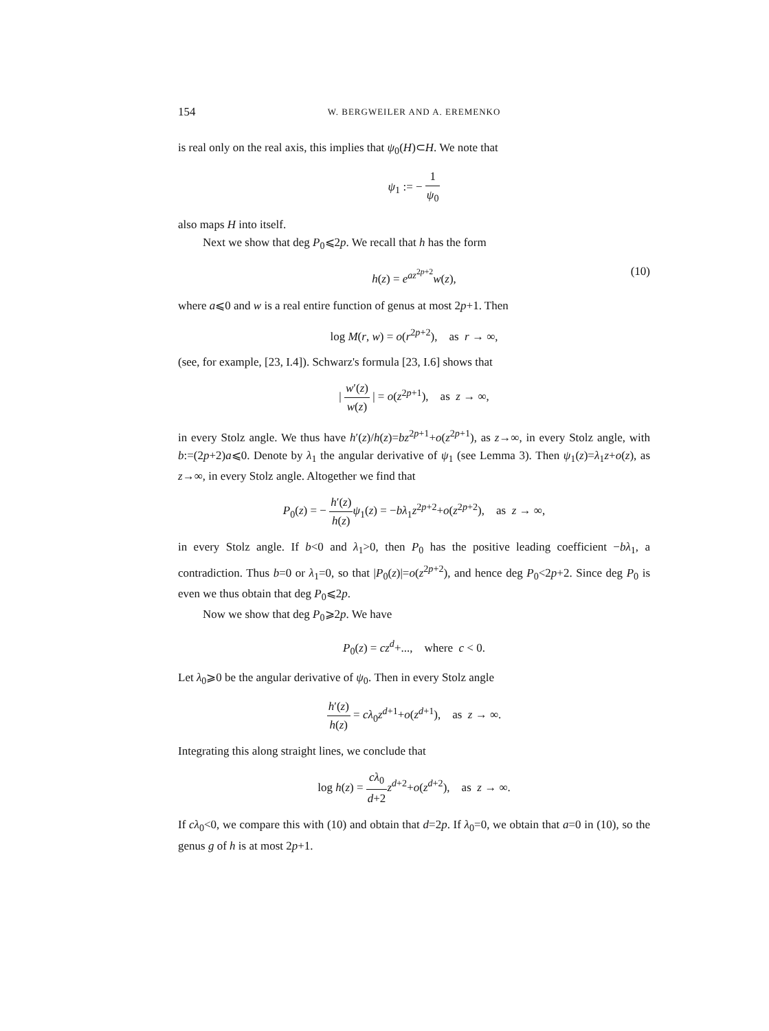154 W. BERGWEILER AND A. EREMENKO
is real only on the real axis, this implies that ψ<sub>0</sub>(H)⊂H. We note that
ψ<sub>1</sub> := − 1 ψ<sub>0</sub>
also maps H into itself.
Next we show that deg P<sub>0</sub>⩽2p. We recall that h has the form
h(z) = e<sup>az<sup>2p+2</sup></sup>w(z), (10)
where a⩽0 and w is a real entire function of genus at most 2p+1. Then
log M(r, w) = o(r<sup>2p+2</sup>), as r → ∞,
(see, for example, [23, I.4]). Schwarz's formula [23, I.6] shows that
| w′(z) w(z) | = o(z<sup>2p+1</sup>), as z → ∞,
in every Stolz angle. We thus have h′(z)/h(z)=bz<sup>2p+1</sup>+o(z<sup>2p+1</sup>), as z→∞, in every Stolz angle, with b:=(2p+2)a⩽0. Denote by λ<sub>1</sub> the angular derivative of ψ<sub>1</sub> (see Lemma 3). Then ψ<sub>1</sub>(z)=λ<sub>1</sub>z+o(z), as z→∞, in every Stolz angle. Altogether we find that
P<sub>0</sub>(z) = − h′(z) h(z) ψ<sub>1</sub>(z) = −bλ<sub>1</sub>z<sup>2p+2</sup>+o(z<sup>2p+2</sup>), as z → ∞,
in every Stolz angle. If b<0 and λ<sub>1</sub>>0, then P<sub>0</sub> has the positive leading coefficient −bλ<sub>1</sub>, a contradiction. Thus b=0 or λ<sub>1</sub>=0, so that |P<sub>0</sub>(z)|=o(z<sup>2p+2</sup>), and hence deg P<sub>0</sub><2p+2. Since deg P<sub>0</sub> is even we thus obtain that deg P<sub>0</sub>⩽2p.
Now we show that deg P<sub>0</sub>⩾2p. We have
P<sub>0</sub>(z) = cz<sup>d</sup>+..., where c < 0.
Let λ<sub>0</sub>⩾0 be the angular derivative of ψ<sub>0</sub>. Then in every Stolz angle
h′(z) h(z) = cλ<sub>0</sub>z<sup>d+1</sup>+o(z<sup>d+1</sup>), as z → ∞.
Integrating this along straight lines, we conclude that
log h(z) = cλ<sub>0</sub> d+2 z<sup>d+2</sup>+o(z<sup>d+2</sup>), as z → ∞.
If cλ<sub>0</sub><0, we compare this with (10) and obtain that d=2p. If λ<sub>0</sub>=0, we obtain that a=0 in (10), so the genus g of h is at most 2p+1.